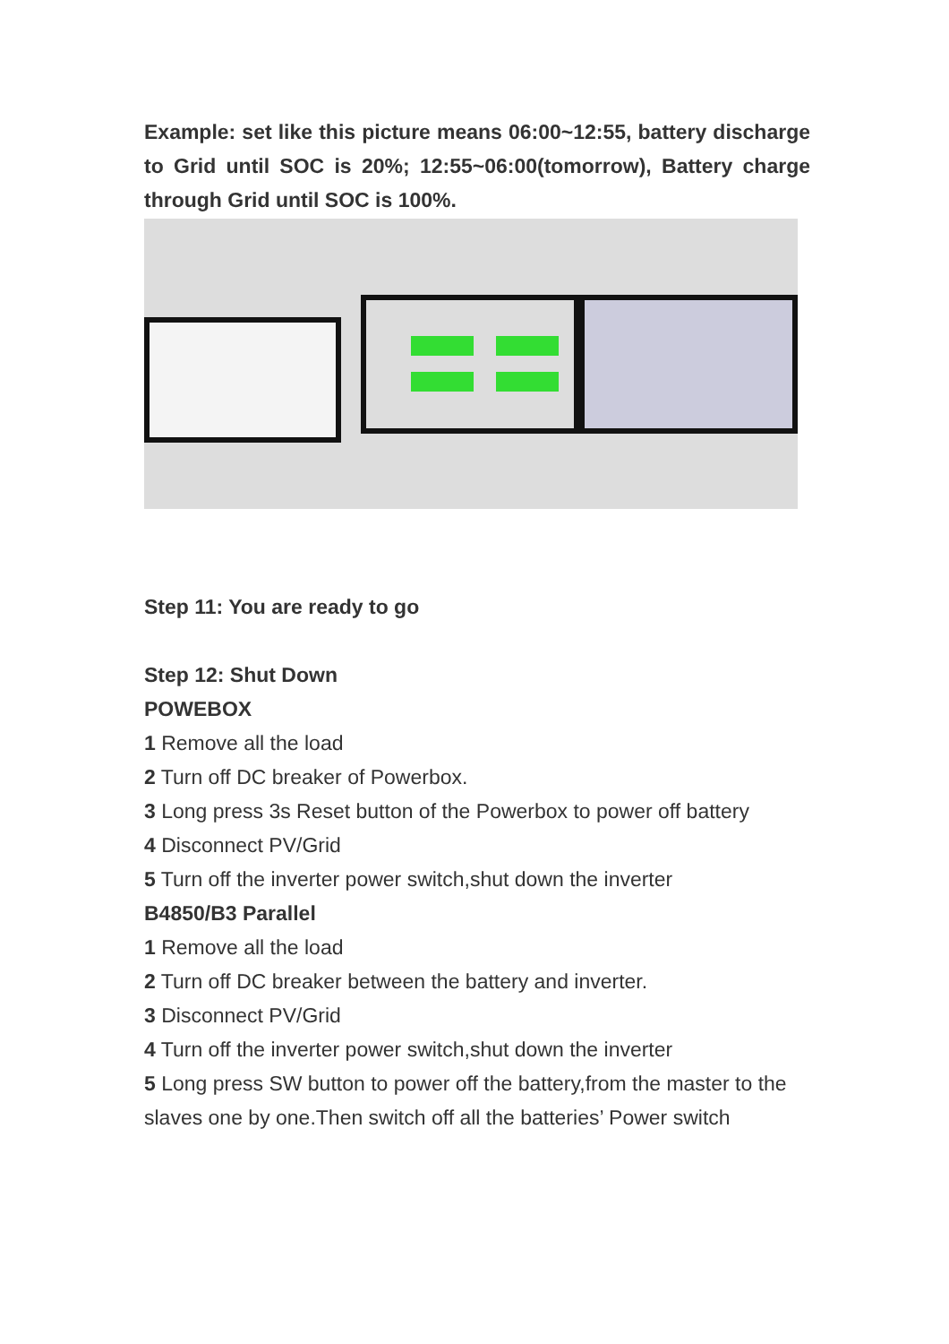Example: set like this picture means 06:00~12:55, battery discharge to Grid until SOC is 20%; 12:55~06:00(tomorrow), Battery charge through Grid until SOC is 100%.
Step 11: You are ready to go
Step 12: Shut Down
POWEBOX
1 Remove all the load
2 Turn off DC breaker of Powerbox.
3 Long press 3s Reset button of the Powerbox to power off battery
4 Disconnect PV/Grid
5 Turn off the inverter power switch,shut down the inverter
B4850/B3 Parallel
1 Remove all the load
2 Turn off DC breaker between the battery and inverter.
3 Disconnect PV/Grid
4 Turn off the inverter power switch,shut down the inverter
5 Long press SW button to power off the battery,from the master to the slaves one by one.Then switch off all the batteries’ Power switch